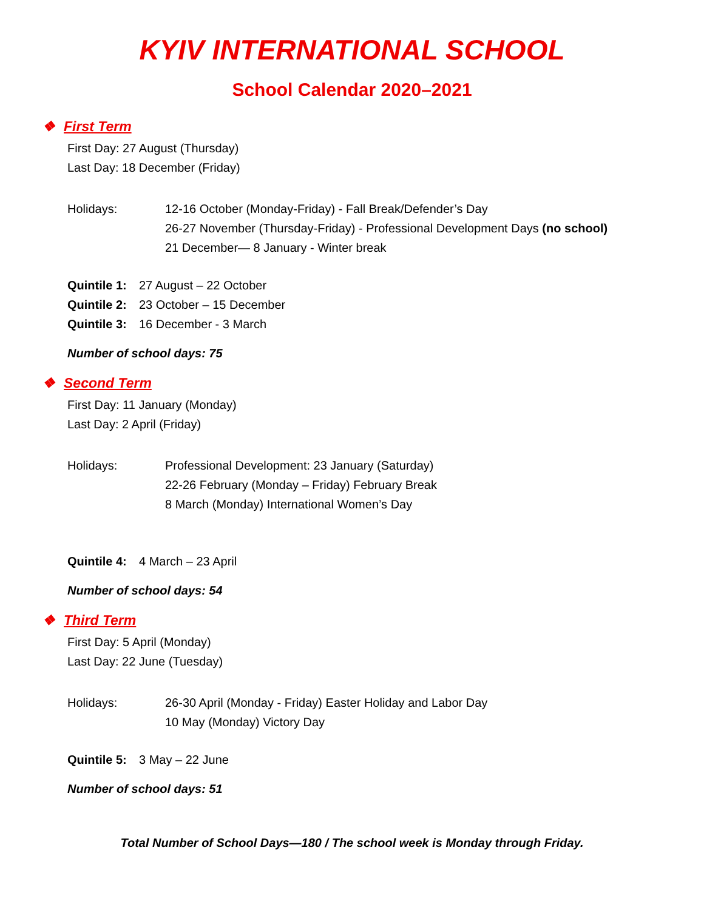KYIV INTERNATIONAL SCHOOL
School Calendar 2020–2021
❖ First Term
First Day: 27 August (Thursday)
Last Day: 18 December (Friday)
Holidays: 12-16 October (Monday-Friday) - Fall Break/Defender’s Day
26-27 November (Thursday-Friday) - Professional Development Days (no school)
21 December— 8 January - Winter break
Quintile 1: 27 August – 22 October
Quintile 2: 23 October – 15 December
Quintile 3: 16 December - 3 March
Number of school days: 75
❖ Second Term
First Day: 11 January (Monday)
Last Day: 2 April (Friday)
Holidays: Professional Development: 23 January (Saturday)
22-26 February (Monday – Friday) February Break
8 March (Monday) International Women’s Day
Quintile 4: 4 March – 23 April
Number of school days: 54
❖ Third Term
First Day: 5 April (Monday)
Last Day: 22 June (Tuesday)
Holidays: 26-30 April (Monday - Friday) Easter Holiday and Labor Day
10 May (Monday) Victory Day
Quintile 5: 3 May – 22 June
Number of school days: 51
Total Number of School Days—180 / The school week is Monday through Friday.